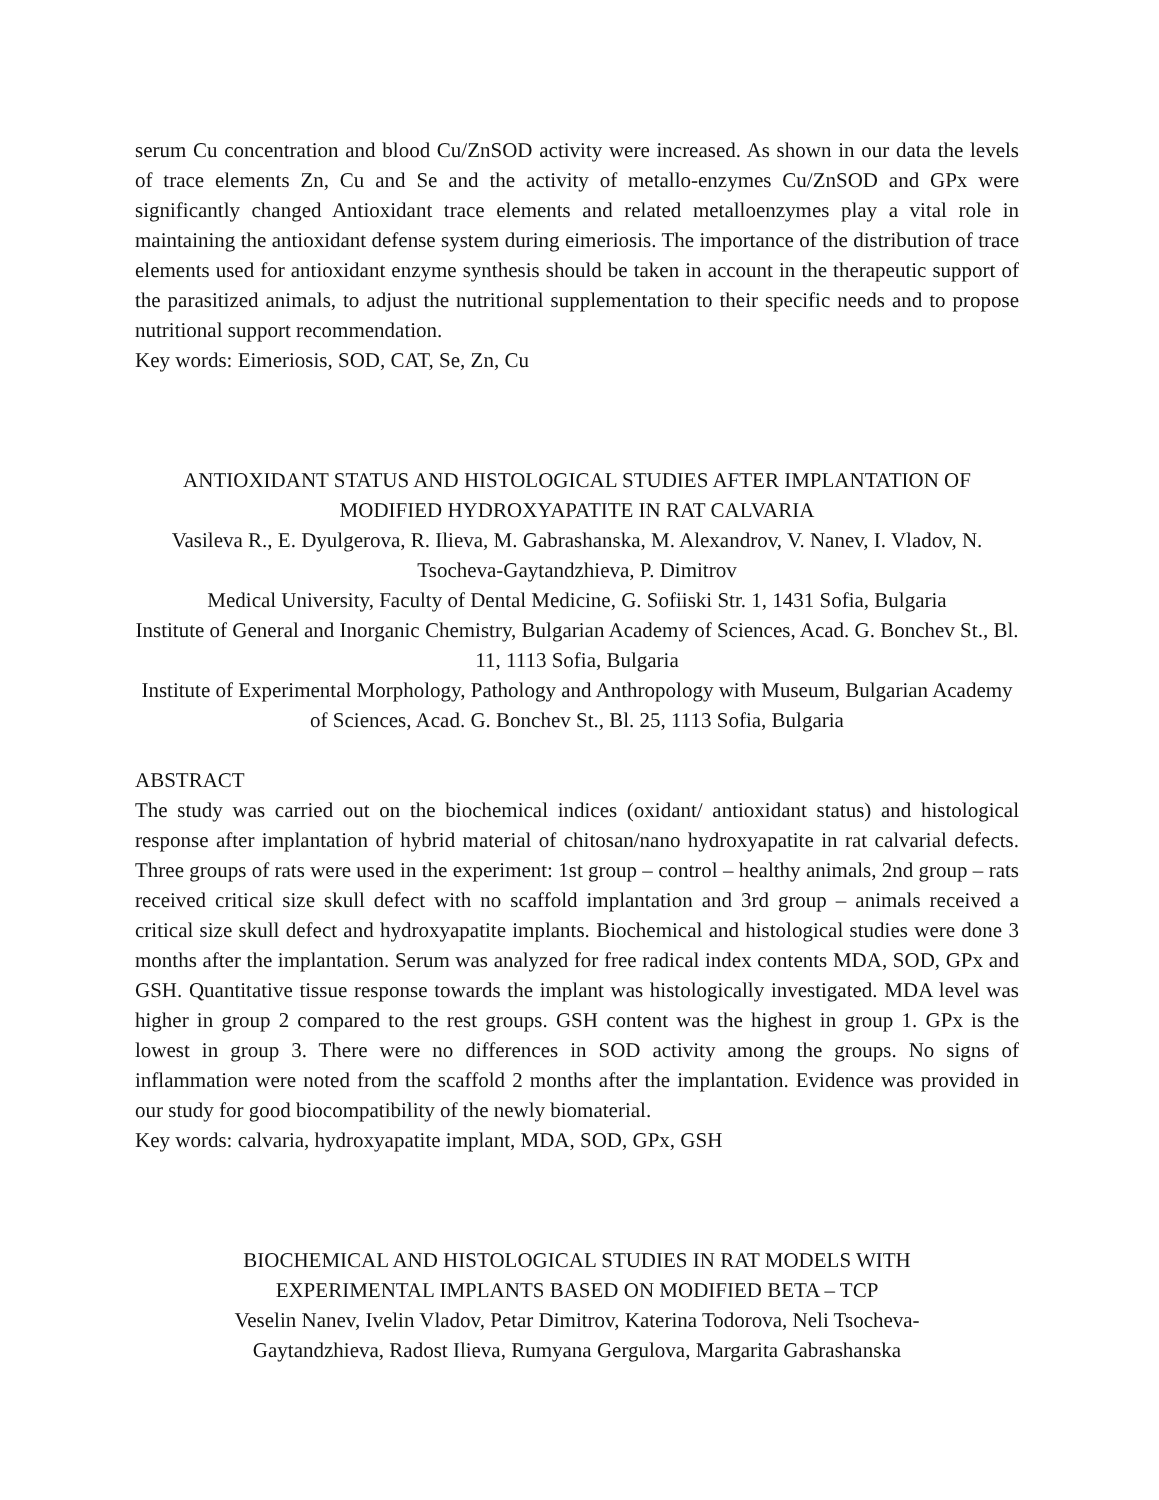serum Cu concentration and blood Cu/ZnSOD activity were increased. As shown in our data the levels of trace elements Zn, Cu and Se and the activity of metallo-enzymes Cu/ZnSOD and GPx were significantly changed Antioxidant trace elements and related metalloenzymes play a vital role in maintaining the antioxidant defense system during eimeriosis. The importance of the distribution of trace elements used for antioxidant enzyme synthesis should be taken in account in the therapeutic support of the parasitized animals, to adjust the nutritional supplementation to their specific needs and to propose nutritional support recommendation.
Key words: Eimeriosis, SOD, CAT, Se, Zn, Cu
ANTIOXIDANT STATUS AND HISTOLOGICAL STUDIES AFTER IMPLANTATION OF MODIFIED HYDROXYAPATITE IN RAT CALVARIA
Vasileva R., E. Dyulgerova, R. Ilieva, M. Gabrashanska, M. Alexandrov, V. Nanev, I. Vladov, N. Tsocheva-Gaytandzhieva, P. Dimitrov
Medical University, Faculty of Dental Medicine, G. Sofiiski Str. 1, 1431 Sofia, Bulgaria
Institute of General and Inorganic Chemistry, Bulgarian Academy of Sciences, Acad. G. Bonchev St., Bl. 11, 1113 Sofia, Bulgaria
Institute of Experimental Morphology, Pathology and Anthropology with Museum, Bulgarian Academy of Sciences, Acad. G. Bonchev St., Bl. 25, 1113 Sofia, Bulgaria
ABSTRACT
The study was carried out on the biochemical indices (oxidant/ antioxidant status) and histological response after implantation of hybrid material of chitosan/nano hydroxyapatite in rat calvarial defects. Three groups of rats were used in the experiment: 1st group – control – healthy animals, 2nd group – rats received critical size skull defect with no scaffold implantation and 3rd group – animals received a critical size skull defect and hydroxyapatite implants. Biochemical and histological studies were done 3 months after the implantation. Serum was analyzed for free radical index contents MDA, SOD, GPx and GSH. Quantitative tissue response towards the implant was histologically investigated. MDA level was higher in group 2 compared to the rest groups. GSH content was the highest in group 1. GPx is the lowest in group 3. There were no differences in SOD activity among the groups. No signs of inflammation were noted from the scaffold 2 months after the implantation. Evidence was provided in our study for good biocompatibility of the newly biomaterial.
Key words: calvaria, hydroxyapatite implant, MDA, SOD, GPx, GSH
BIOCHEMICAL AND HISTOLOGICAL STUDIES IN RAT MODELS WITH
EXPERIMENTAL IMPLANTS BASED ON MODIFIED BETA – TCP
Veselin Nanev, Ivelin Vladov, Petar Dimitrov, Katerina Todorova, Neli Tsocheva-
Gaytandzhieva, Radost Ilieva, Rumyana Gergulova, Margarita Gabrashanska